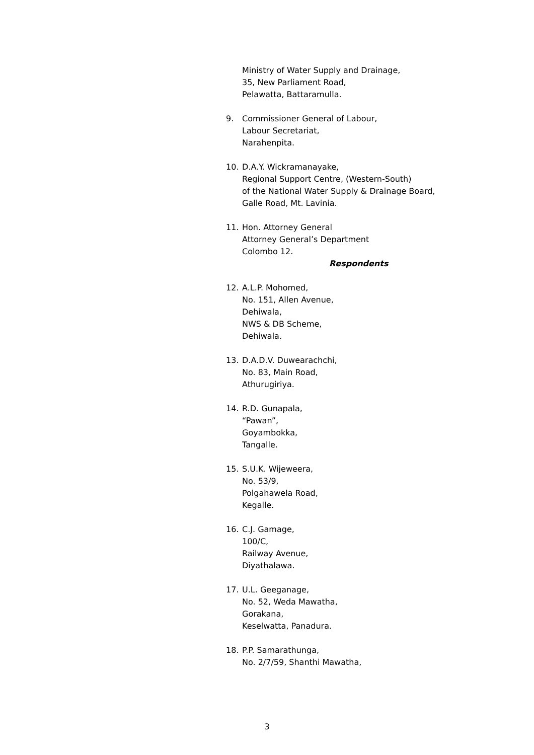Ministry of Water Supply and Drainage,
35, New Parliament Road,
Pelawatta, Battaramulla.
9. Commissioner General of Labour,
Labour Secretariat,
Narahenpita.
10. D.A.Y. Wickramanayake,
Regional Support Centre, (Western-South)
of the National Water Supply & Drainage Board,
Galle Road, Mt. Lavinia.
11. Hon. Attorney General
Attorney General’s Department
Colombo 12.
Respondents
12. A.L.P. Mohomed,
No. 151, Allen Avenue,
Dehiwala,
NWS & DB Scheme,
Dehiwala.
13. D.A.D.V. Duwearachchi,
No. 83, Main Road,
Athurugiriya.
14. R.D. Gunapala,
“Pawan”,
Goyambokka,
Tangalle.
15. S.U.K. Wijeweera,
No. 53/9,
Polgahawela Road,
Kegalle.
16. C.J. Gamage,
100/C,
Railway Avenue,
Diyathalawa.
17. U.L. Geeganage,
No. 52, Weda Mawatha,
Gorakana,
Keselwatta, Panadura.
18. P.P. Samarathunga,
No. 2/7/59, Shanthi Mawatha,
3